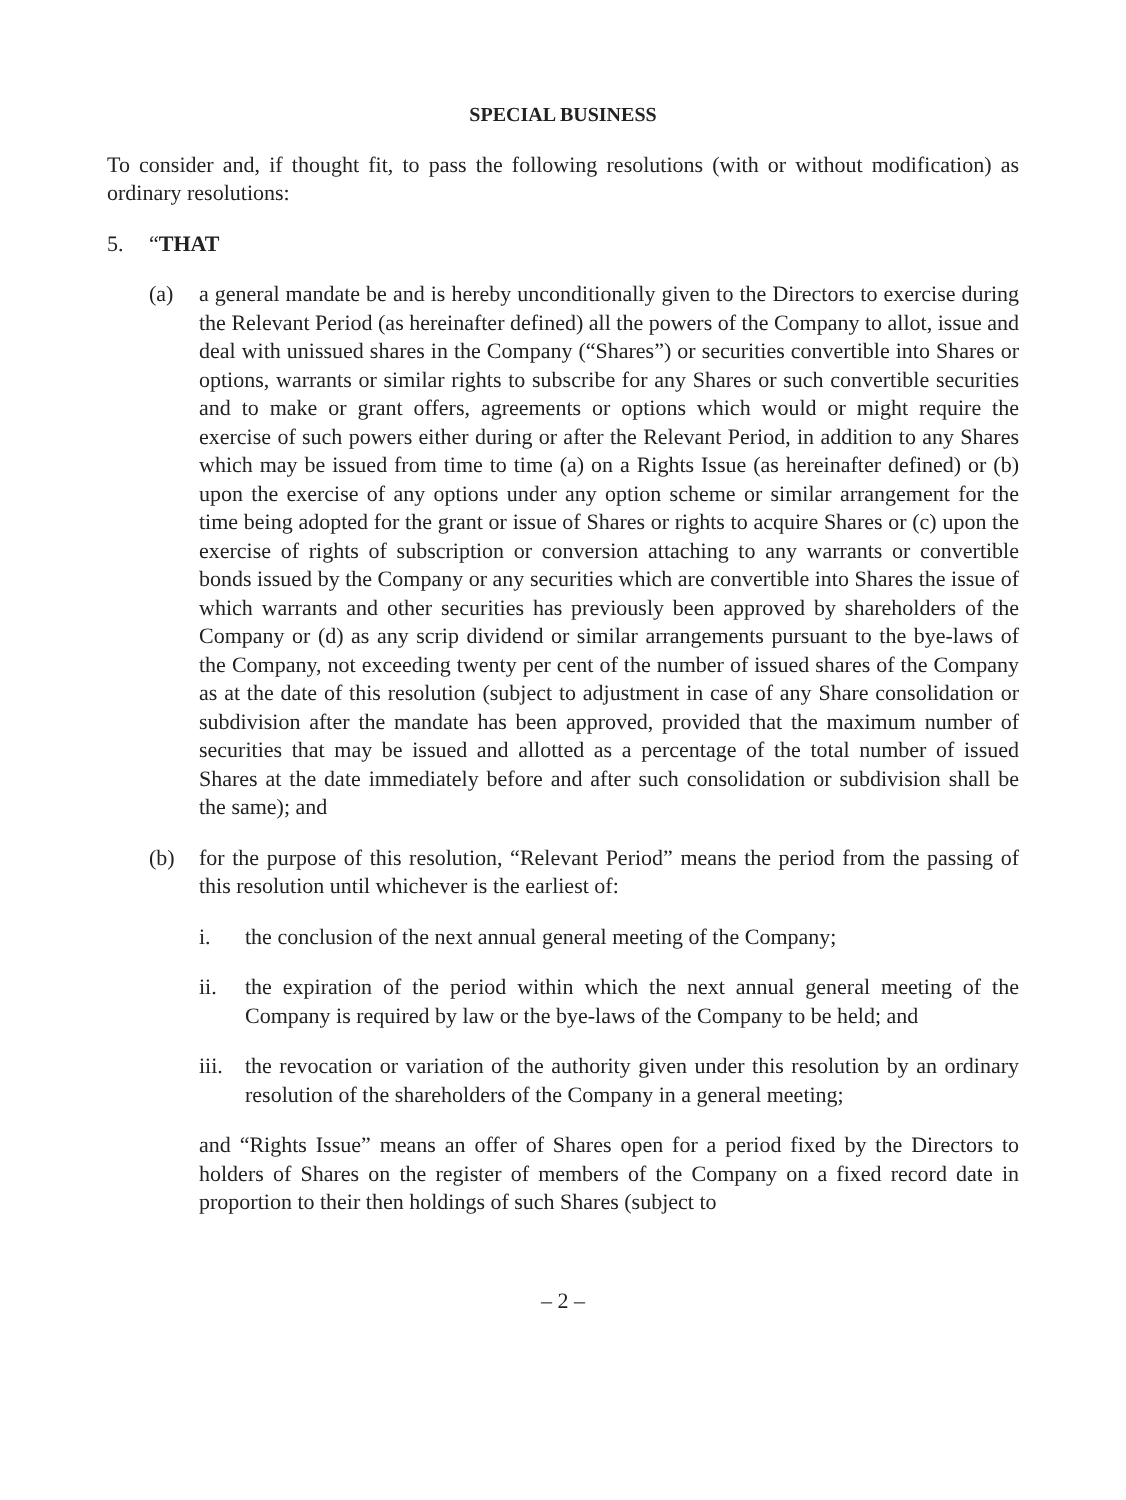SPECIAL BUSINESS
To consider and, if thought fit, to pass the following resolutions (with or without modification) as ordinary resolutions:
5. “THAT
(a) a general mandate be and is hereby unconditionally given to the Directors to exercise during the Relevant Period (as hereinafter defined) all the powers of the Company to allot, issue and deal with unissued shares in the Company (“Shares”) or securities convertible into Shares or options, warrants or similar rights to subscribe for any Shares or such convertible securities and to make or grant offers, agreements or options which would or might require the exercise of such powers either during or after the Relevant Period, in addition to any Shares which may be issued from time to time (a) on a Rights Issue (as hereinafter defined) or (b) upon the exercise of any options under any option scheme or similar arrangement for the time being adopted for the grant or issue of Shares or rights to acquire Shares or (c) upon the exercise of rights of subscription or conversion attaching to any warrants or convertible bonds issued by the Company or any securities which are convertible into Shares the issue of which warrants and other securities has previously been approved by shareholders of the Company or (d) as any scrip dividend or similar arrangements pursuant to the bye-laws of the Company, not exceeding twenty per cent of the number of issued shares of the Company as at the date of this resolution (subject to adjustment in case of any Share consolidation or subdivision after the mandate has been approved, provided that the maximum number of securities that may be issued and allotted as a percentage of the total number of issued Shares at the date immediately before and after such consolidation or subdivision shall be the same); and
(b) for the purpose of this resolution, “Relevant Period” means the period from the passing of this resolution until whichever is the earliest of:
i. the conclusion of the next annual general meeting of the Company;
ii. the expiration of the period within which the next annual general meeting of the Company is required by law or the bye-laws of the Company to be held; and
iii.
the revocation or variation of the authority given under this resolution by an ordinary resolution of the shareholders of the Company in a general meeting;
and “Rights Issue” means an offer of Shares open for a period fixed by the Directors to holders of Shares on the register of members of the Company on a fixed record date in proportion to their then holdings of such Shares (subject to
– 2 –